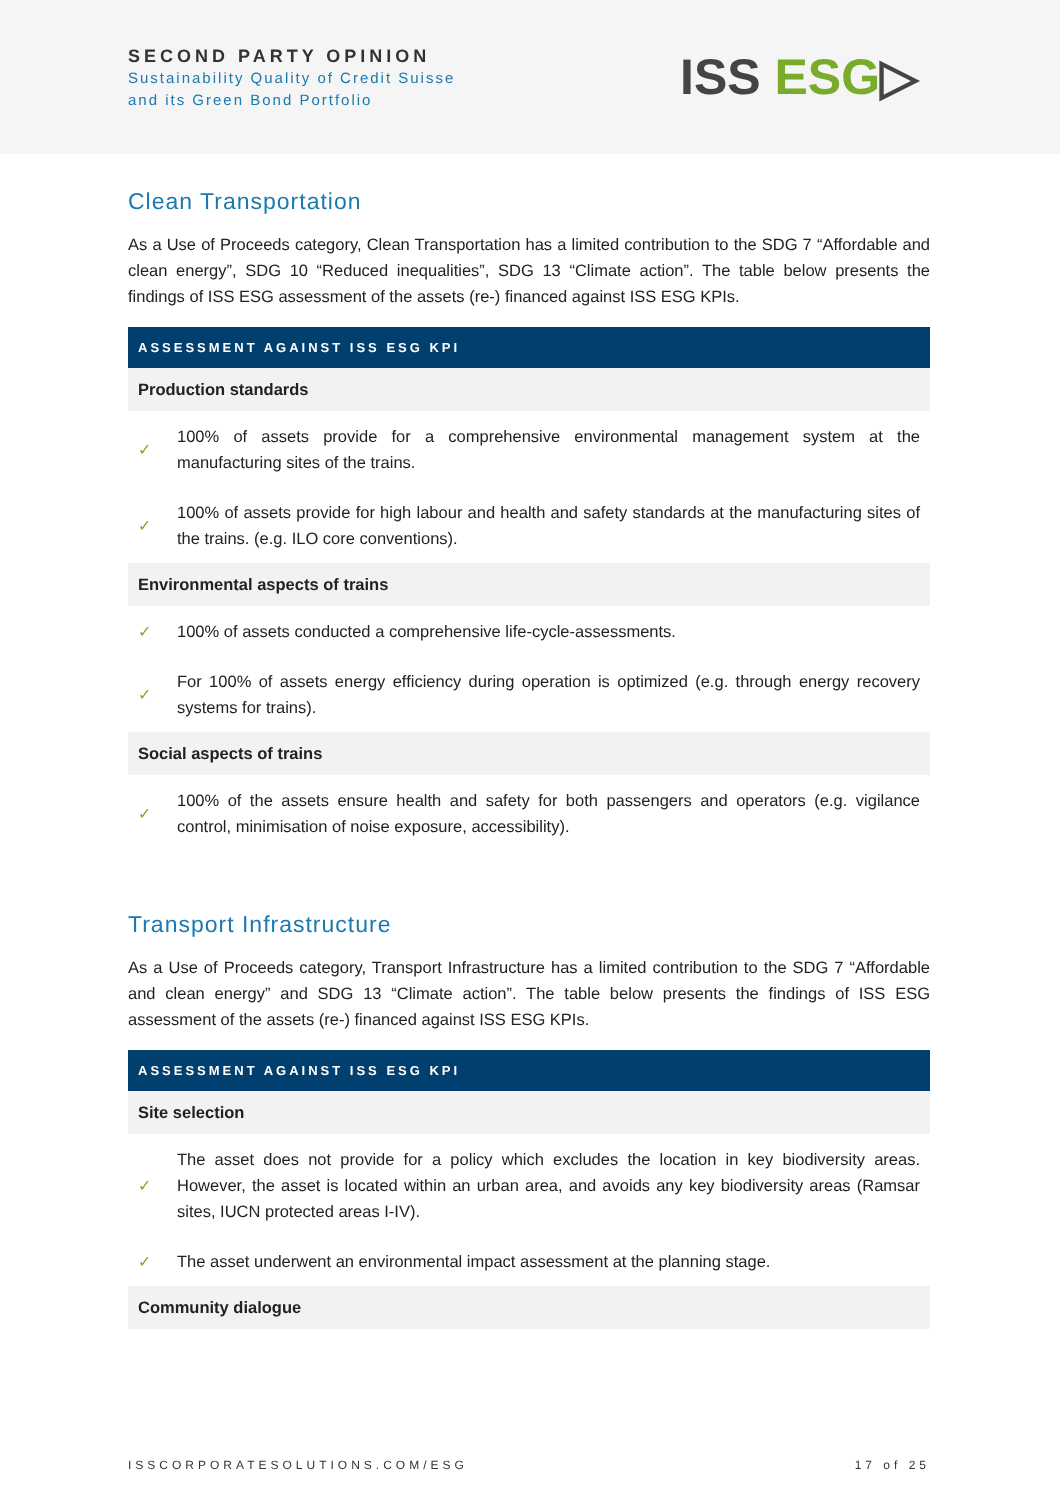SECOND PARTY OPINION
Sustainability Quality of Credit Suisse
and its Green Bond Portfolio
ISS ESG▷
Clean Transportation
As a Use of Proceeds category, Clean Transportation has a limited contribution to the SDG 7 “Affordable and clean energy”, SDG 10 “Reduced inequalities”, SDG 13 “Climate action”. The table below presents the findings of ISS ESG assessment of the assets (re-) financed against ISS ESG KPIs.
| ASSESSMENT AGAINST ISS ESG KPI | |
| --- | --- |
| Production standards | |
| ✓ | 100% of assets provide for a comprehensive environmental management system at the manufacturing sites of the trains. |
| ✓ | 100% of assets provide for high labour and health and safety standards at the manufacturing sites of the trains. (e.g. ILO core conventions). |
| Environmental aspects of trains | |
| ✓ | 100% of assets conducted a comprehensive life-cycle-assessments. |
| ✓ | For 100% of assets energy efficiency during operation is optimized (e.g. through energy recovery systems for trains). |
| Social aspects of trains | |
| ✓ | 100% of the assets ensure health and safety for both passengers and operators (e.g. vigilance control, minimisation of noise exposure, accessibility). |
Transport Infrastructure
As a Use of Proceeds category, Transport Infrastructure has a limited contribution to the SDG 7 “Affordable and clean energy” and SDG 13 “Climate action”. The table below presents the findings of ISS ESG assessment of the assets (re-) financed against ISS ESG KPIs.
| ASSESSMENT AGAINST ISS ESG KPI | |
| --- | --- |
| Site selection | |
| ✓ | The asset does not provide for a policy which excludes the location in key biodiversity areas. However, the asset is located within an urban area, and avoids any key biodiversity areas (Ramsar sites, IUCN protected areas I-IV). |
| ✓ | The asset underwent an environmental impact assessment at the planning stage. |
| Community dialogue | |
ISSCORPORATESOLUTIONS.COM/ESG 17 of 25